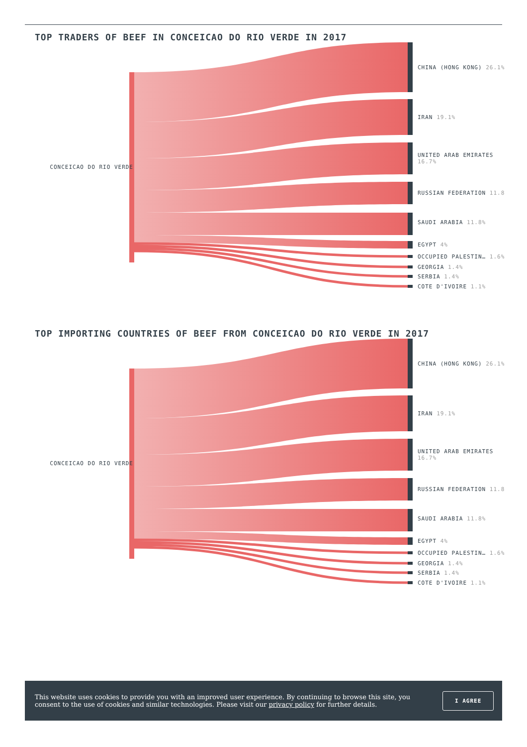TOP TRADERS OF BEEF IN CONCEICAO DO RIO VERDE IN 2017
CONCEICAO DO RIO VERDE
CHINA (HONG KONG) 26.1%
IRAN 19.1%
UNITED ARAB EMIRATES 16.7%
RUSSIAN FEDERATION 11.8
SAUDI ARABIA 11.8%
EGYPT 4%
OCCUPIED PALESTIN… 1.6%
GEORGIA 1.4%
SERBIA 1.4%
COTE D'IVOIRE 1.1%
TOP IMPORTING COUNTRIES OF BEEF FROM CONCEICAO DO RIO VERDE IN 2017
CONCEICAO DO RIO VERDE
CHINA (HONG KONG) 26.1%
IRAN 19.1%
UNITED ARAB EMIRATES 16.7%
RUSSIAN FEDERATION 11.8
SAUDI ARABIA 11.8%
EGYPT 4%
OCCUPIED PALESTIN… 1.6%
GEORGIA 1.4%
SERBIA 1.4%
COTE D'IVOIRE 1.1%
This website uses cookies to provide you with an improved user experience. By continuing to browse this site, you consent to the use of cookies and similar technologies. Please visit our privacy policy for further details.
I AGREE